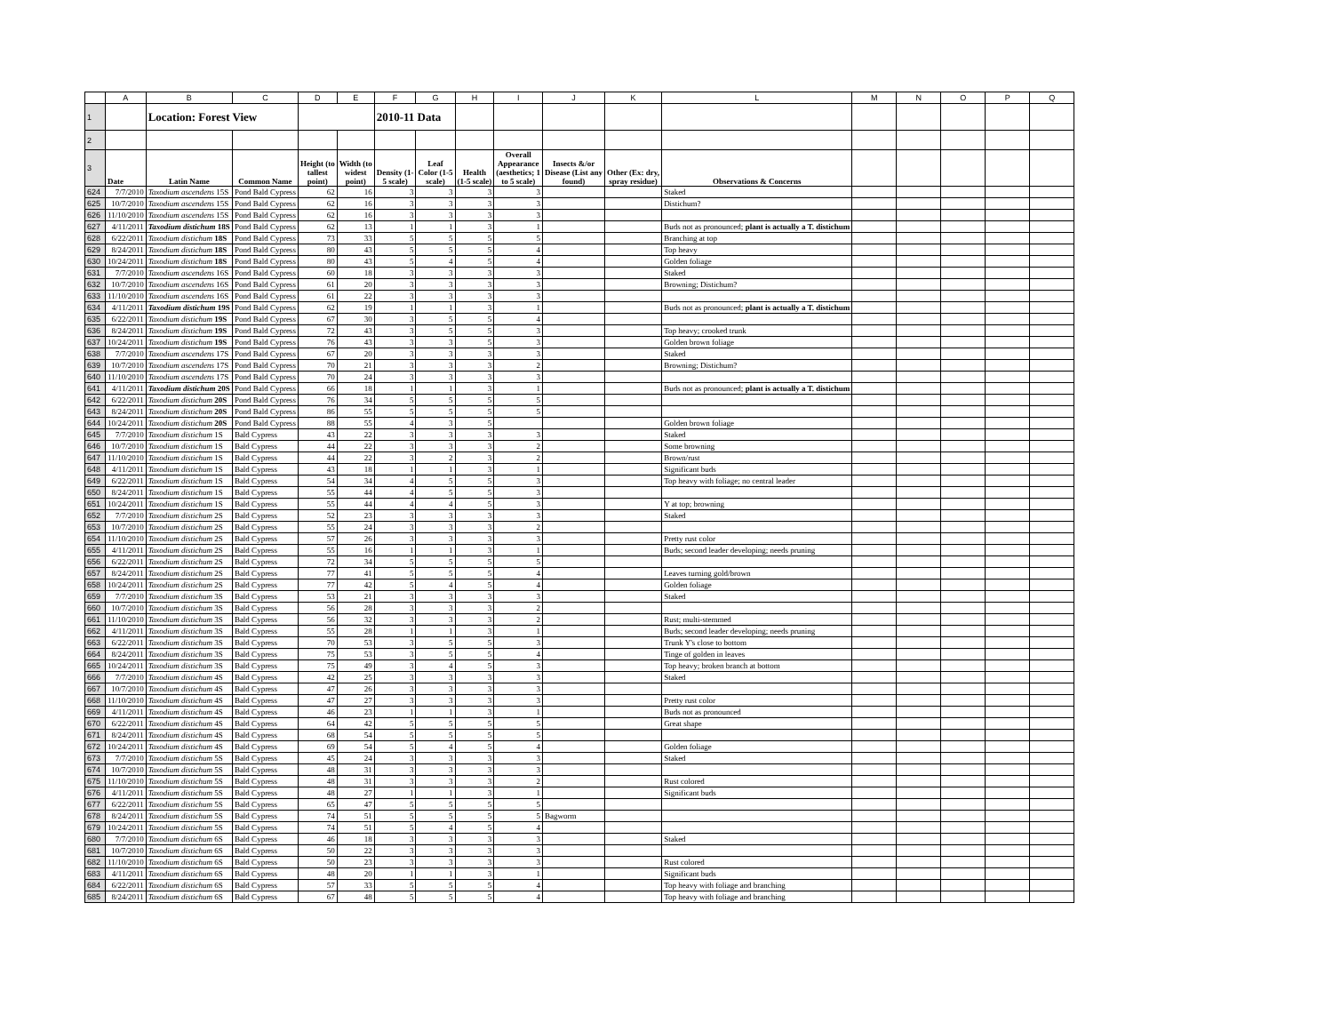| | A | B | C | D | E | F | G | H | I | J | K | L | M | N | O | P | Q |
| 1 | | Location: Forest View | | | | 2010-11 Data | | | | | | | | | | | |
| 2 | | | | | | | | | | | | | | | | | |
| 3 | Date | Latin Name | Common Name | Height (to tallest point) | Width (to widest point) | Density (1- 5 scale) | Leaf Color (1-5 scale) | Health (1-5 scale) | Overall Appearance (aesthetics; 1 to 5 scale) | Insects &/or Disease (List any found) | Other (Ex: dry, spray residue) | Observations & Concerns | | | | | |
| 624 | 7/7/2010 | Taxodium ascendens 15S | Pond Bald Cypress | 62 | 16 | 3 | 3 | 3 | 3 | | | Staked | | | | | |
| 625 | 10/7/2010 | Taxodium ascendens 15S | Pond Bald Cypress | 62 | 16 | 3 | 3 | 3 | 3 | | | Distichum? | | | | | |
| 626 | 11/10/2010 | Taxodium ascendens 15S | Pond Bald Cypress | 62 | 16 | 3 | 3 | 3 | 3 | | | | | | | | |
| 627 | 4/11/2011 | Taxodium distichum 18S | Pond Bald Cypress | 62 | 13 | 1 | 1 | 3 | 1 | | | Buds not as pronounced; plant is actually a T. distichum | | | | | |
| 628 | 6/22/2011 | Taxodium distichum 18S | Pond Bald Cypress | 73 | 33 | 5 | 5 | 5 | 5 | | | Branching at top | | | | | |
| 629 | 8/24/2011 | Taxodium distichum 18S | Pond Bald Cypress | 80 | 43 | 5 | 5 | 5 | 4 | | | Top heavy | | | | | |
| 630 | 10/24/2011 | Taxodium distichum 18S | Pond Bald Cypress | 80 | 43 | 5 | 4 | 5 | 4 | | | Golden foliage | | | | | |
| 631 | 7/7/2010 | Taxodium ascendens 16S | Pond Bald Cypress | 60 | 18 | 3 | 3 | 3 | 3 | | | Staked | | | | | |
| 632 | 10/7/2010 | Taxodium ascendens 16S | Pond Bald Cypress | 61 | 20 | 3 | 3 | 3 | 3 | | | Browning; Distichum? | | | | | |
| 633 | 11/10/2010 | Taxodium ascendens 16S | Pond Bald Cypress | 61 | 22 | 3 | 3 | 3 | 3 | | | | | | | | |
| 634 | 4/11/2011 | Taxodium distichum 19S | Pond Bald Cypress | 62 | 19 | 1 | 1 | 3 | 1 | | | Buds not as pronounced; plant is actually a T. distichum | | | | | |
| 635 | 6/22/2011 | Taxodium distichum 19S | Pond Bald Cypress | 67 | 30 | 3 | 5 | 5 | 4 | | | | | | | | |
| 636 | 8/24/2011 | Taxodium distichum 19S | Pond Bald Cypress | 72 | 43 | 3 | 5 | 5 | 3 | | | Top heavy; crooked trunk | | | | | |
| 637 | 10/24/2011 | Taxodium distichum 19S | Pond Bald Cypress | 76 | 43 | 3 | 3 | 5 | 3 | | | Golden brown foliage | | | | | |
| 638 | 7/7/2010 | Taxodium ascendens 17S | Pond Bald Cypress | 67 | 20 | 3 | 3 | 3 | 3 | | | Staked | | | | | |
| 639 | 10/7/2010 | Taxodium ascendens 17S | Pond Bald Cypress | 70 | 21 | 3 | 3 | 3 | 2 | | | Browning; Distichum? | | | | | |
| 640 | 11/10/2010 | Taxodium ascendens 17S | Pond Bald Cypress | 70 | 24 | 3 | 3 | 3 | 3 | | | | | | | | |
| 641 | 4/11/2011 | Taxodium distichum 20S | Pond Bald Cypress | 66 | 18 | 1 | 1 | 3 | 1 | | | Buds not as pronounced; plant is actually a T. distichum | | | | | |
| 642 | 6/22/2011 | Taxodium distichum 20S | Pond Bald Cypress | 76 | 34 | 5 | 5 | 5 | 5 | | | | | | | | |
| 643 | 8/24/2011 | Taxodium distichum 20S | Pond Bald Cypress | 86 | 55 | 5 | 5 | 5 | 5 | | | | | | | | |
| 644 | 10/24/2011 | Taxodium distichum 20S | Pond Bald Cypress | 88 | 55 | 4 | 3 | 5 | | | | Golden brown foliage | | | | | |
| 645 | 7/7/2010 | Taxodium distichum 1S | Bald Cypress | 43 | 22 | 3 | 3 | 3 | 3 | | | Staked | | | | | |
| 646 | 10/7/2010 | Taxodium distichum 1S | Bald Cypress | 44 | 22 | 3 | 3 | 3 | 2 | | | Some browning | | | | | |
| 647 | 11/10/2010 | Taxodium distichum 1S | Bald Cypress | 44 | 22 | 3 | 2 | 3 | 2 | | | Brown/rust | | | | | |
| 648 | 4/11/2011 | Taxodium distichum 1S | Bald Cypress | 43 | 18 | 1 | 1 | 3 | 1 | | | Significant buds | | | | | |
| 649 | 6/22/2011 | Taxodium distichum 1S | Bald Cypress | 54 | 34 | 4 | 5 | 5 | 3 | | | Top heavy with foliage; no central leader | | | | | |
| 650 | 8/24/2011 | Taxodium distichum 1S | Bald Cypress | 55 | 44 | 4 | 5 | 5 | 3 | | | | | | | | |
| 651 | 10/24/2011 | Taxodium distichum 1S | Bald Cypress | 55 | 44 | 4 | 4 | 5 | 3 | | | Y at top; browning | | | | | |
| 652 | 7/7/2010 | Taxodium distichum 2S | Bald Cypress | 52 | 23 | 3 | 3 | 3 | 3 | | | Staked | | | | | |
| 653 | 10/7/2010 | Taxodium distichum 2S | Bald Cypress | 55 | 24 | 3 | 3 | 3 | 2 | | | | | | | | |
| 654 | 11/10/2010 | Taxodium distichum 2S | Bald Cypress | 57 | 26 | 3 | 3 | 3 | 3 | | | Pretty rust color | | | | | |
| 655 | 4/11/2011 | Taxodium distichum 2S | Bald Cypress | 55 | 16 | 1 | 1 | 3 | 1 | | | Buds; second leader developing; needs pruning | | | | | |
| 656 | 6/22/2011 | Taxodium distichum 2S | Bald Cypress | 72 | 34 | 5 | 5 | 5 | 5 | | | | | | | | |
| 657 | 8/24/2011 | Taxodium distichum 2S | Bald Cypress | 77 | 41 | 5 | 5 | 5 | 4 | | | Leaves turning gold/brown | | | | | |
| 658 | 10/24/2011 | Taxodium distichum 2S | Bald Cypress | 77 | 42 | 5 | 4 | 5 | 4 | | | Golden foliage | | | | | |
| 659 | 7/7/2010 | Taxodium distichum 3S | Bald Cypress | 53 | 21 | 3 | 3 | 3 | 3 | | | Staked | | | | | |
| 660 | 10/7/2010 | Taxodium distichum 3S | Bald Cypress | 56 | 28 | 3 | 3 | 3 | 2 | | | | | | | | |
| 661 | 11/10/2010 | Taxodium distichum 3S | Bald Cypress | 56 | 32 | 3 | 3 | 3 | 2 | | | Rust; multi-stemmed | | | | | |
| 662 | 4/11/2011 | Taxodium distichum 3S | Bald Cypress | 55 | 28 | 1 | 1 | 3 | 1 | | | Buds; second leader developing; needs pruning | | | | | |
| 663 | 6/22/2011 | Taxodium distichum 3S | Bald Cypress | 70 | 53 | 3 | 5 | 5 | 3 | | | Trunk Y's close to bottom | | | | | |
| 664 | 8/24/2011 | Taxodium distichum 3S | Bald Cypress | 75 | 53 | 3 | 5 | 5 | 4 | | | Tinge of golden in leaves | | | | | |
| 665 | 10/24/2011 | Taxodium distichum 3S | Bald Cypress | 75 | 49 | 3 | 4 | 5 | 3 | | | Top heavy; broken branch at bottom | | | | | |
| 666 | 7/7/2010 | Taxodium distichum 4S | Bald Cypress | 42 | 25 | 3 | 3 | 3 | 3 | | | Staked | | | | | |
| 667 | 10/7/2010 | Taxodium distichum 4S | Bald Cypress | 47 | 26 | 3 | 3 | 3 | 3 | | | | | | | | |
| 668 | 11/10/2010 | Taxodium distichum 4S | Bald Cypress | 47 | 27 | 3 | 3 | 3 | 3 | | | Pretty rust color | | | | | |
| 669 | 4/11/2011 | Taxodium distichum 4S | Bald Cypress | 46 | 23 | 1 | 1 | 3 | 1 | | | Buds not as pronounced | | | | | |
| 670 | 6/22/2011 | Taxodium distichum 4S | Bald Cypress | 64 | 42 | 5 | 5 | 5 | 5 | | | Great shape | | | | | |
| 671 | 8/24/2011 | Taxodium distichum 4S | Bald Cypress | 68 | 54 | 5 | 5 | 5 | 5 | | | | | | | | |
| 672 | 10/24/2011 | Taxodium distichum 4S | Bald Cypress | 69 | 54 | 5 | 4 | 5 | 4 | | | Golden foliage | | | | | |
| 673 | 7/7/2010 | Taxodium distichum 5S | Bald Cypress | 45 | 24 | 3 | 3 | 3 | 3 | | | Staked | | | | | |
| 674 | 10/7/2010 | Taxodium distichum 5S | Bald Cypress | 48 | 31 | 3 | 3 | 3 | 3 | | | | | | | | |
| 675 | 11/10/2010 | Taxodium distichum 5S | Bald Cypress | 48 | 31 | 3 | 3 | 3 | 2 | | | Rust colored | | | | | |
| 676 | 4/11/2011 | Taxodium distichum 5S | Bald Cypress | 48 | 27 | 1 | 1 | 3 | 1 | | | Significant buds | | | | | |
| 677 | 6/22/2011 | Taxodium distichum 5S | Bald Cypress | 65 | 47 | 5 | 5 | 5 | 5 | | | | | | | | |
| 678 | 8/24/2011 | Taxodium distichum 5S | Bald Cypress | 74 | 51 | 5 | 5 | 5 | 5 | Bagworm | | | | | | | |
| 679 | 10/24/2011 | Taxodium distichum 5S | Bald Cypress | 74 | 51 | 5 | 4 | 5 | 4 | | | | | | | | |
| 680 | 7/7/2010 | Taxodium distichum 6S | Bald Cypress | 46 | 18 | 3 | 3 | 3 | 3 | | | Staked | | | | | |
| 681 | 10/7/2010 | Taxodium distichum 6S | Bald Cypress | 50 | 22 | 3 | 3 | 3 | 3 | | | | | | | | |
| 682 | 11/10/2010 | Taxodium distichum 6S | Bald Cypress | 50 | 23 | 3 | 3 | 3 | 3 | | | Rust colored | | | | | |
| 683 | 4/11/2011 | Taxodium distichum 6S | Bald Cypress | 48 | 20 | 1 | 1 | 3 | 1 | | | Significant buds | | | | | |
| 684 | 6/22/2011 | Taxodium distichum 6S | Bald Cypress | 57 | 33 | 5 | 5 | 5 | 4 | | | Top heavy with foliage and branching | | | | | |
| 685 | 8/24/2011 | Taxodium distichum 6S | Bald Cypress | 67 | 48 | 5 | 5 | 5 | 4 | | | Top heavy with foliage and branching | | | | | |